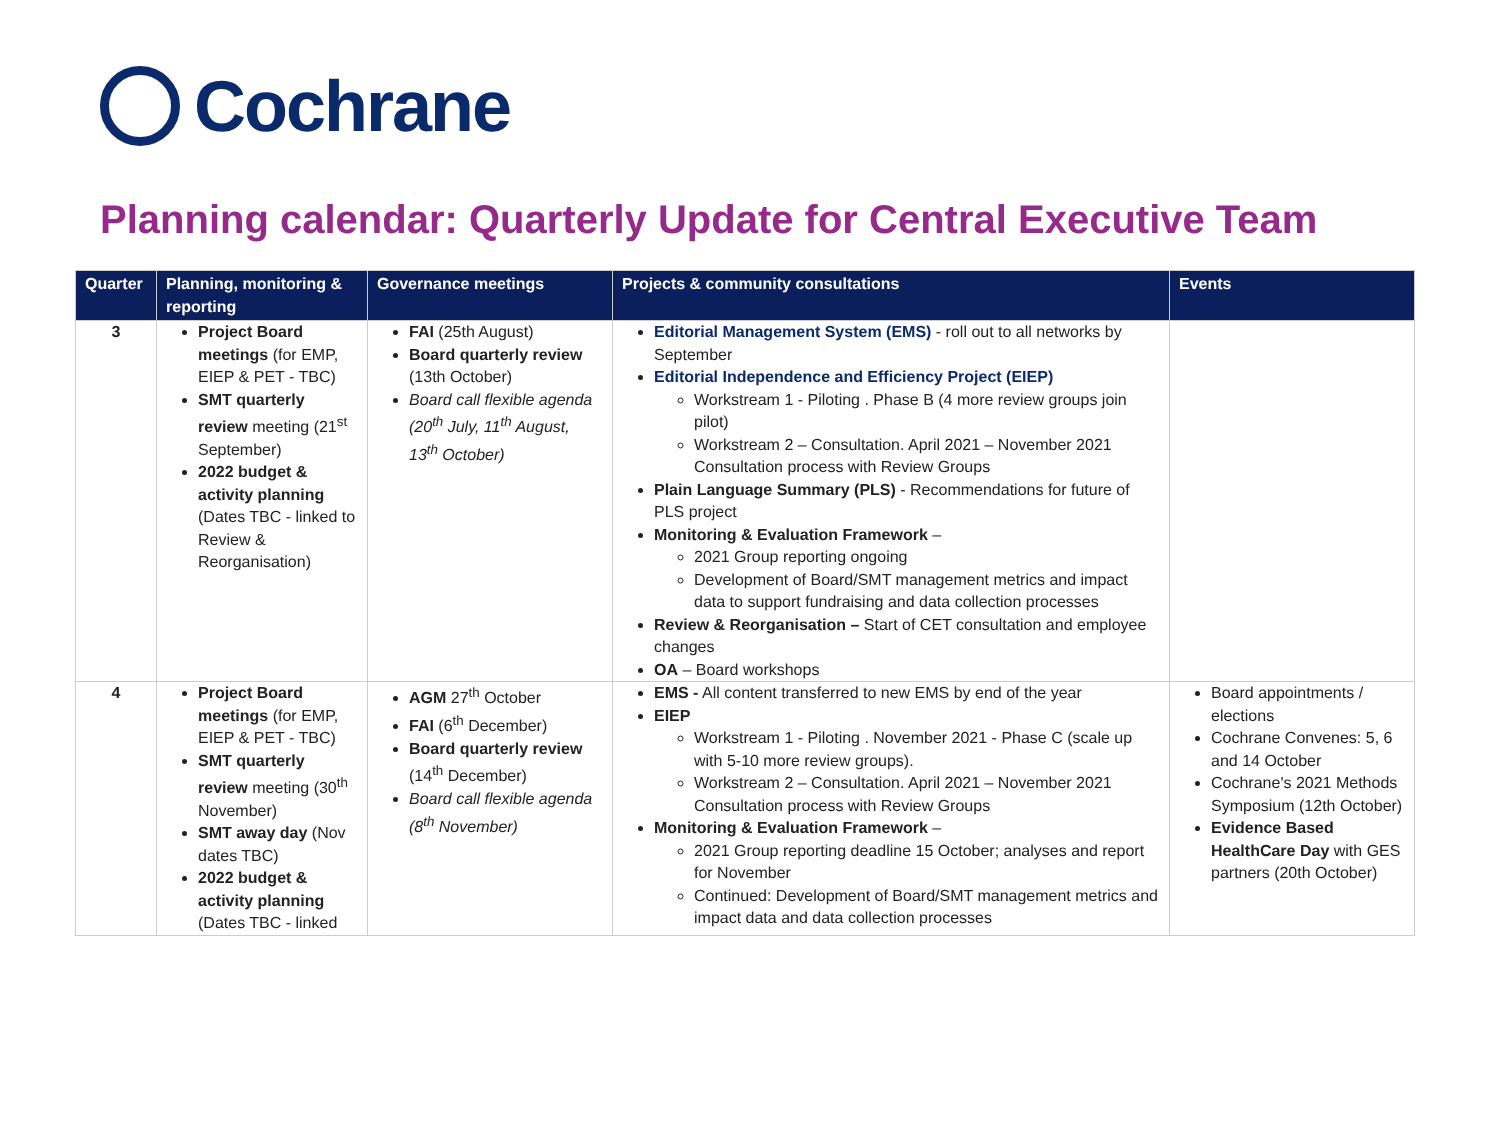Cochrane
Planning calendar: Quarterly Update for Central Executive Team
| Quarter | Planning, monitoring & reporting | Governance meetings | Projects & community consultations | Events |
| --- | --- | --- | --- | --- |
| 3 | Project Board meetings (for EMP, EIEP & PET - TBC) SMT quarterly review meeting (21<sup>st</sup> September) 2022 budget & activity planning (Dates TBC - linked to Review & Reorganisation) | FAI (25th August) Board quarterly review (13th October) Board call flexible agenda (20<sup>th</sup> July, 11<sup>th</sup> August, 13<sup>th</sup> October) | Editorial Management System (EMS) - roll out to all networks by September Editorial Independence and Efficiency Project (EIEP) Workstream 1 - Piloting . Phase B (4 more review groups join pilot) Workstream 2 – Consultation. April 2021 – November 2021 Consultation process with Review Groups Plain Language Summary (PLS) - Recommendations for future of PLS project Monitoring & Evaluation Framework – 2021 Group reporting ongoing Development of Board/SMT management metrics and impact data to support fundraising and data collection processes Review & Reorganisation – Start of CET consultation and employee changes OA – Board workshops | |
| 4 | Project Board meetings (for EMP, EIEP & PET - TBC) SMT quarterly review meeting (30<sup>th</sup> November) SMT away day (Nov dates TBC) 2022 budget & activity planning (Dates TBC - linked | AGM 27<sup>th</sup> October FAI (6<sup>th</sup> December) Board quarterly review (14<sup>th</sup> December) Board call flexible agenda (8<sup>th</sup> November) | EMS - All content transferred to new EMS by end of the year EIEP Workstream 1 - Piloting . November 2021 - Phase C (scale up with 5-10 more review groups). Workstream 2 – Consultation. April 2021 – November 2021 Consultation process with Review Groups Monitoring & Evaluation Framework – 2021 Group reporting deadline 15 October; analyses and report for November Continued: Development of Board/SMT management metrics and impact data and data collection processes | Board appointments / elections Cochrane Convenes: 5, 6 and 14 October Cochrane's 2021 Methods Symposium (12th October) Evidence Based HealthCare Day with GES partners (20th October) |